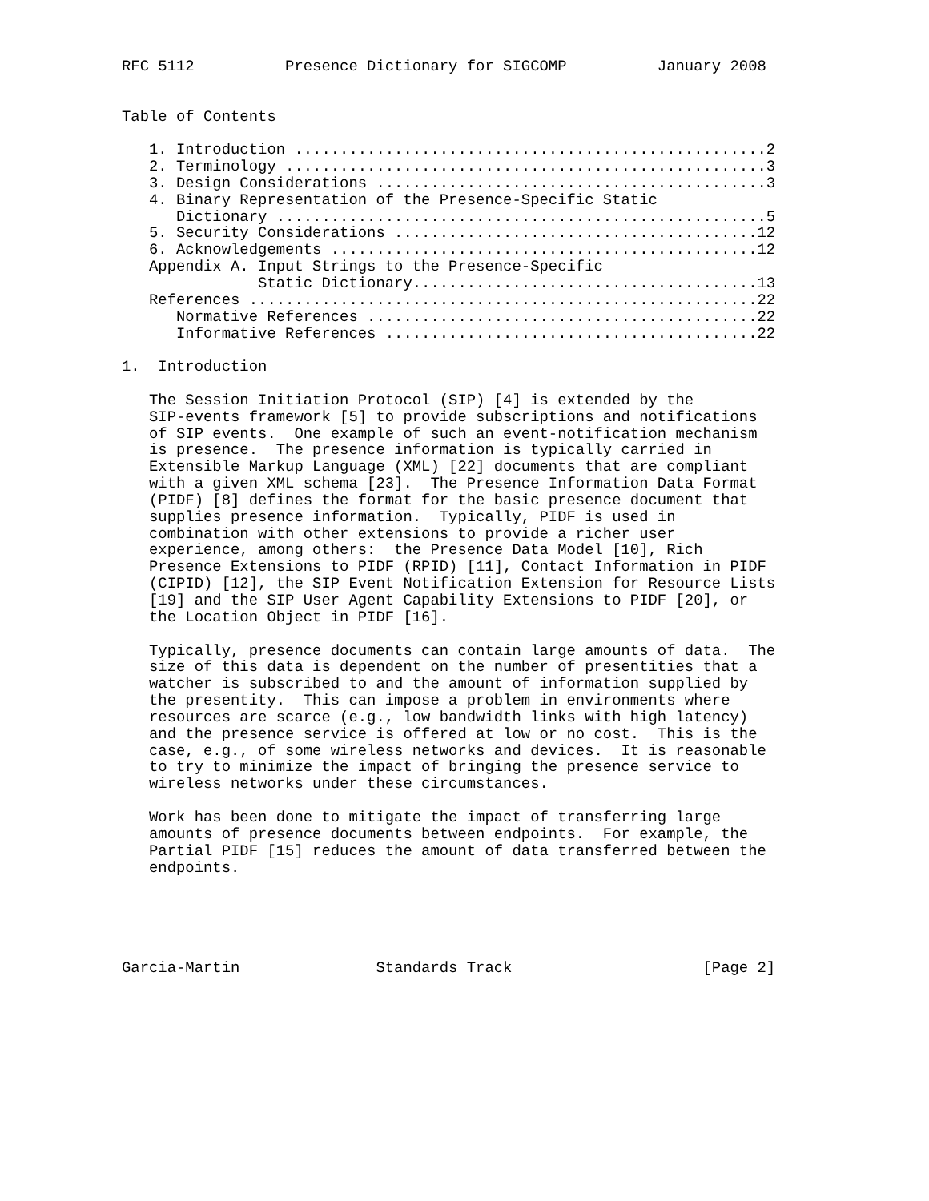RFC 5112          Presence Dictionary for SIGCOMP          January 2008


Table of Contents

   1. Introduction ....................................................2
   2. Terminology .....................................................3
   3. Design Considerations ...........................................3
   4. Binary Representation of the Presence-Specific Static
      Dictionary ......................................................5
   5. Security Considerations ........................................12
   6. Acknowledgements ...............................................12
   Appendix A. Input Strings to the Presence-Specific
               Static Dictionary......................................13
   References ........................................................22
      Normative References ...........................................22
      Informative References .........................................22

1.  Introduction

   The Session Initiation Protocol (SIP) [4] is extended by the
   SIP-events framework [5] to provide subscriptions and notifications
   of SIP events.  One example of such an event-notification mechanism
   is presence.  The presence information is typically carried in
   Extensible Markup Language (XML) [22] documents that are compliant
   with a given XML schema [23].  The Presence Information Data Format
   (PIDF) [8] defines the format for the basic presence document that
   supplies presence information.  Typically, PIDF is used in
   combination with other extensions to provide a richer user
   experience, among others:  the Presence Data Model [10], Rich
   Presence Extensions to PIDF (RPID) [11], Contact Information in PIDF
   (CIPID) [12], the SIP Event Notification Extension for Resource Lists
   [19] and the SIP User Agent Capability Extensions to PIDF [20], or
   the Location Object in PIDF [16].

   Typically, presence documents can contain large amounts of data.  The
   size of this data is dependent on the number of presentities that a
   watcher is subscribed to and the amount of information supplied by
   the presentity.  This can impose a problem in environments where
   resources are scarce (e.g., low bandwidth links with high latency)
   and the presence service is offered at low or no cost.  This is the
   case, e.g., of some wireless networks and devices.  It is reasonable
   to try to minimize the impact of bringing the presence service to
   wireless networks under these circumstances.

   Work has been done to mitigate the impact of transferring large
   amounts of presence documents between endpoints.  For example, the
   Partial PIDF [15] reduces the amount of data transferred between the
   endpoints.





Garcia-Martin               Standards Track                     [Page 2]